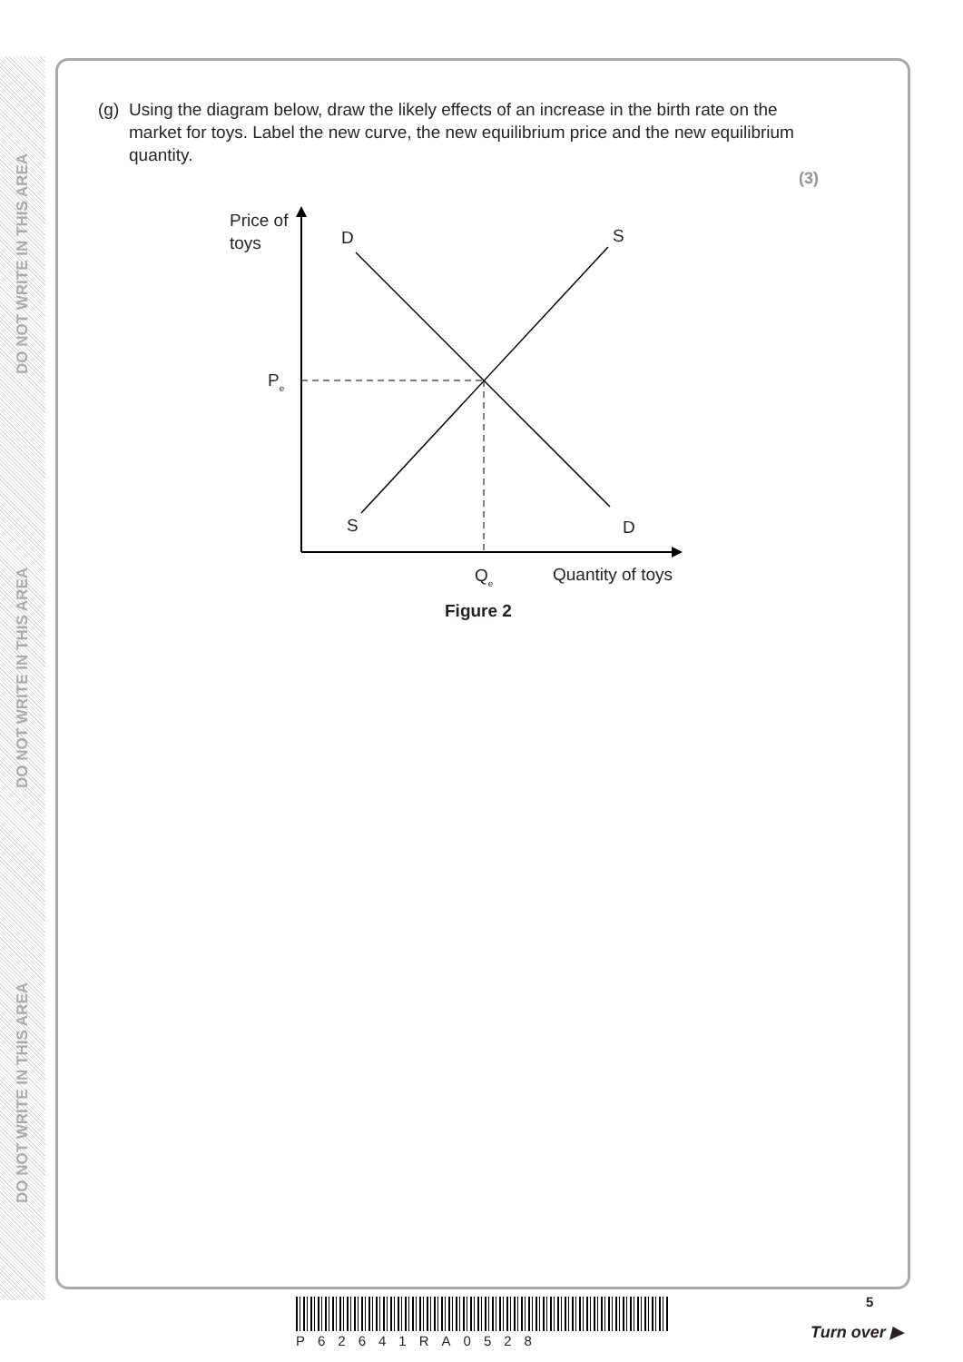DO NOT WRITE IN THIS AREA
DO NOT WRITE IN THIS AREA
DO NOT WRITE IN THIS AREA
(g)
Using the diagram below, draw the likely effects of an increase in the birth rate on the market for toys. Label the new curve, the new equilibrium price and the new equilibrium quantity.
(3)
Price of
toys
D
S
S
D
Pe
Qe
Quantity of toys
Figure 2
P62641RA0528
5
Turn over ▶